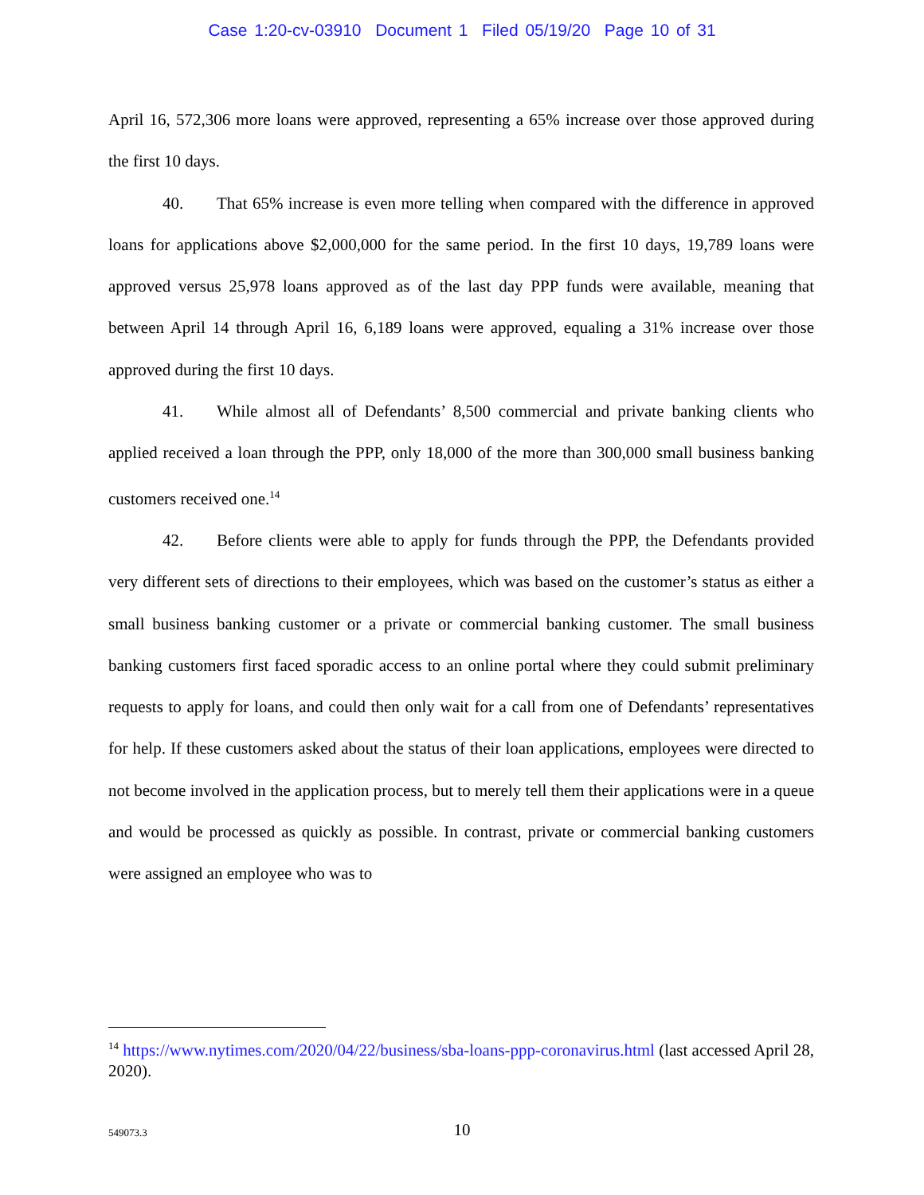Case 1:20-cv-03910 Document 1 Filed 05/19/20 Page 10 of 31
April 16, 572,306 more loans were approved, representing a 65% increase over those approved during the first 10 days.
40. That 65% increase is even more telling when compared with the difference in approved loans for applications above $2,000,000 for the same period. In the first 10 days, 19,789 loans were approved versus 25,978 loans approved as of the last day PPP funds were available, meaning that between April 14 through April 16, 6,189 loans were approved, equaling a 31% increase over those approved during the first 10 days.
41. While almost all of Defendants’ 8,500 commercial and private banking clients who applied received a loan through the PPP, only 18,000 of the more than 300,000 small business banking customers received one.<sup>14</sup>
42. Before clients were able to apply for funds through the PPP, the Defendants provided very different sets of directions to their employees, which was based on the customer’s status as either a small business banking customer or a private or commercial banking customer. The small business banking customers first faced sporadic access to an online portal where they could submit preliminary requests to apply for loans, and could then only wait for a call from one of Defendants’ representatives for help. If these customers asked about the status of their loan applications, employees were directed to not become involved in the application process, but to merely tell them their applications were in a queue and would be processed as quickly as possible. In contrast, private or commercial banking customers were assigned an employee who was to
<sup>14</sup> https://www.nytimes.com/2020/04/22/business/sba-loans-ppp-coronavirus.html (last accessed April 28, 2020).
549073.3
10